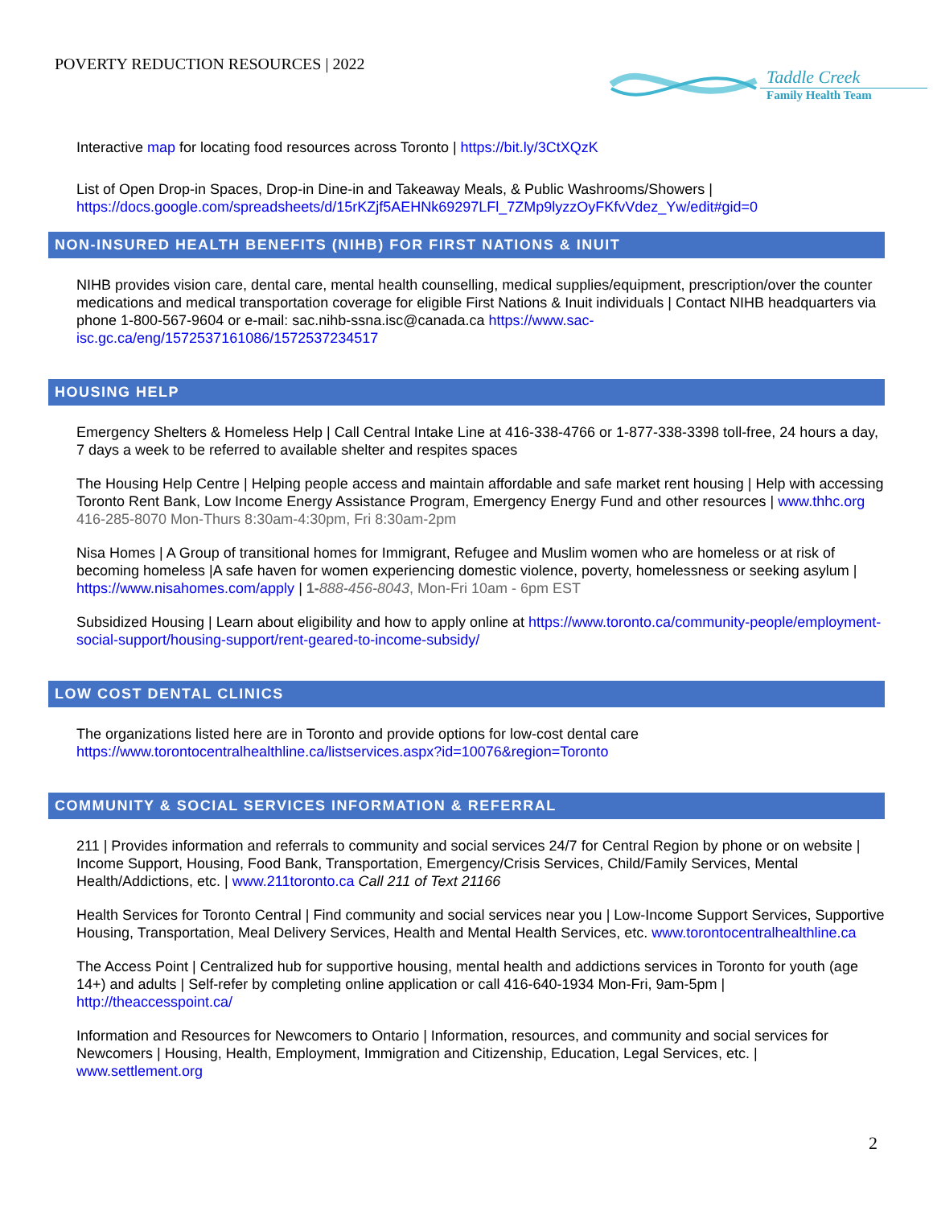POVERTY REDUCTION RESOURCES | 2022
Taddle Creek
Family Health Team
Interactive map for locating food resources across Toronto | https://bit.ly/3CtXQzK
List of Open Drop-in Spaces, Drop-in Dine-in and Takeaway Meals, & Public Washrooms/Showers | https://docs.google.com/spreadsheets/d/15rKZjf5AEHNk69297LFl_7ZMp9lyzzOyFKfvVdez_Yw/edit#gid=0
NON-INSURED HEALTH BENEFITS (NIHB) FOR FIRST NATIONS & INUIT
NIHB provides vision care, dental care, mental health counselling, medical supplies/equipment, prescription/over the counter medications and medical transportation coverage for eligible First Nations & Inuit individuals | Contact NIHB headquarters via phone 1-800-567-9604 or e-mail: sac.nihb-ssna.isc@canada.ca https://www.sac-isc.gc.ca/eng/1572537161086/1572537234517
HOUSING HELP
Emergency Shelters & Homeless Help | Call Central Intake Line at 416-338-4766 or 1-877-338-3398 toll-free, 24 hours a day, 7 days a week to be referred to available shelter and respites spaces
The Housing Help Centre | Helping people access and maintain affordable and safe market rent housing | Help with accessing Toronto Rent Bank, Low Income Energy Assistance Program, Emergency Energy Fund and other resources | www.thhc.org 416-285-8070 Mon-Thurs 8:30am-4:30pm, Fri 8:30am-2pm
Nisa Homes | A Group of transitional homes for Immigrant, Refugee and Muslim women who are homeless or at risk of becoming homeless |A safe haven for women experiencing domestic violence, poverty, homelessness or seeking asylum | https://www.nisahomes.com/apply | 1-888-456-8043, Mon-Fri 10am - 6pm EST
Subsidized Housing | Learn about eligibility and how to apply online at https://www.toronto.ca/community-people/employment-social-support/housing-support/rent-geared-to-income-subsidy/
LOW COST DENTAL CLINICS
The organizations listed here are in Toronto and provide options for low-cost dental care https://www.torontocentralhealthline.ca/listservices.aspx?id=10076&region=Toronto
COMMUNITY & SOCIAL SERVICES INFORMATION & REFERRAL
211 | Provides information and referrals to community and social services 24/7 for Central Region by phone or on website | Income Support, Housing, Food Bank, Transportation, Emergency/Crisis Services, Child/Family Services, Mental Health/Addictions, etc. | www.211toronto.ca Call 211 of Text 21166
Health Services for Toronto Central | Find community and social services near you | Low-Income Support Services, Supportive Housing, Transportation, Meal Delivery Services, Health and Mental Health Services, etc. www.torontocentralhealthline.ca
The Access Point | Centralized hub for supportive housing, mental health and addictions services in Toronto for youth (age 14+) and adults | Self-refer by completing online application or call 416-640-1934 Mon-Fri, 9am-5pm | http://theaccesspoint.ca/
Information and Resources for Newcomers to Ontario | Information, resources, and community and social services for Newcomers | Housing, Health, Employment, Immigration and Citizenship, Education, Legal Services, etc. | www.settlement.org
2